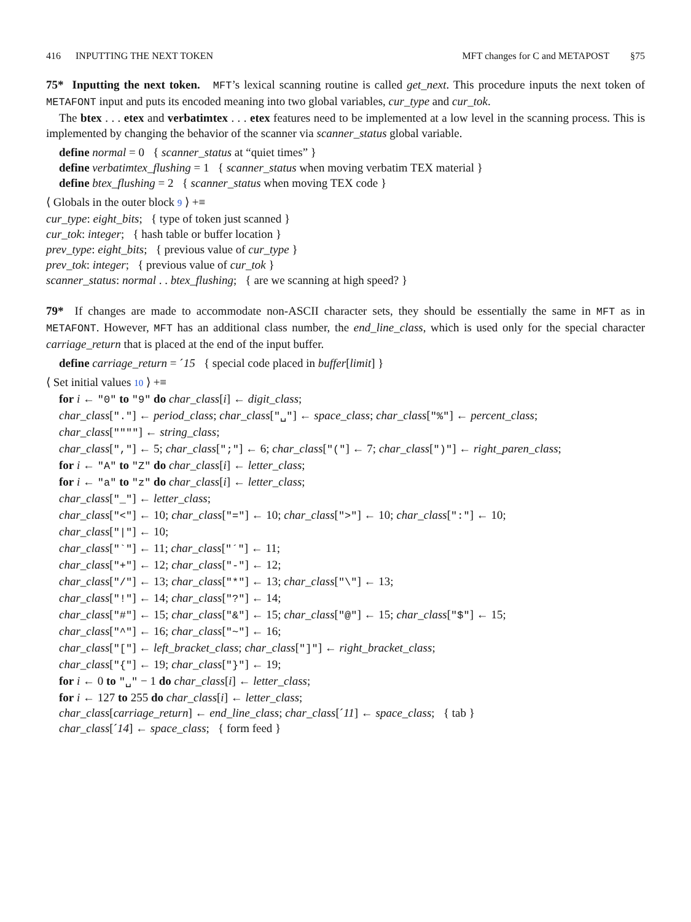416 INPUTTING THE NEXT TOKEN MFT changes for C and METAPOST §75
75* Inputting the next token. MFT’s lexical scanning routine is called get_next. This procedure inputs the next token of METAFONT input and puts its encoded meaning into two global variables, cur_type and cur_tok.
The btex . . . etex and verbatimtex . . . etex features need to be implemented at a low level in the scanning process. This is implemented by changing the behavior of the scanner via scanner_status global variable.
define normal = 0 { scanner_status at “quiet times” }
define verbatimtex_flushing = 1 { scanner_status when moving verbatim TEX material }
define btex_flushing = 2 { scanner_status when moving TEX code }
⟨ Globals in the outer block 9 ⟩ +≡
cur_type: eight_bits; { type of token just scanned }
cur_tok: integer; { hash table or buffer location }
prev_type: eight_bits; { previous value of cur_type }
prev_tok: integer; { previous value of cur_tok }
scanner_status: normal . . btex_flushing; { are we scanning at high speed? }
79* If changes are made to accommodate non-ASCII character sets, they should be essentially the same in MFT as in METAFONT. However, MFT has an additional class number, the end_line_class, which is used only for the special character carriage_return that is placed at the end of the input buffer.
define carriage_return = ´15 { special code placed in buffer[limit] }
⟨ Set initial values 10 ⟩ +≡
for i ← "0" to "9" do char_class[i] ← digit_class;
char_class["."] ← period_class; char_class["␣"] ← space_class; char_class["%"] ← percent_class;
char_class[""""] ← string_class;
char_class[","] ← 5; char_class[";"] ← 6; char_class["("] ← 7; char_class[")"] ← right_paren_class;
for i ← "A" to "Z" do char_class[i] ← letter_class;
for i ← "a" to "z" do char_class[i] ← letter_class;
char_class["_"] ← letter_class;
char_class["<"] ← 10; char_class["="] ← 10; char_class[">"] ← 10; char_class[":"] ← 10;
char_class["|"] ← 10;
char_class["`"] ← 11; char_class["´"] ← 11;
char_class["+"] ← 12; char_class["-"] ← 12;
char_class["/"] ← 13; char_class["*"] ← 13; char_class["\"] ← 13;
char_class["!"] ← 14; char_class["?"] ← 14;
char_class["#"] ← 15; char_class["&"] ← 15; char_class["@"] ← 15; char_class["$"] ← 15;
char_class["^"] ← 16; char_class["~"] ← 16;
char_class["["] ← left_bracket_class; char_class["]"] ← right_bracket_class;
char_class["{"] ← 19; char_class["}"] ← 19;
for i ← 0 to "␣" − 1 do char_class[i] ← letter_class;
for i ← 127 to 255 do char_class[i] ← letter_class;
char_class[carriage_return] ← end_line_class; char_class[´11] ← space_class; { tab }
char_class[´14] ← space_class; { form feed }